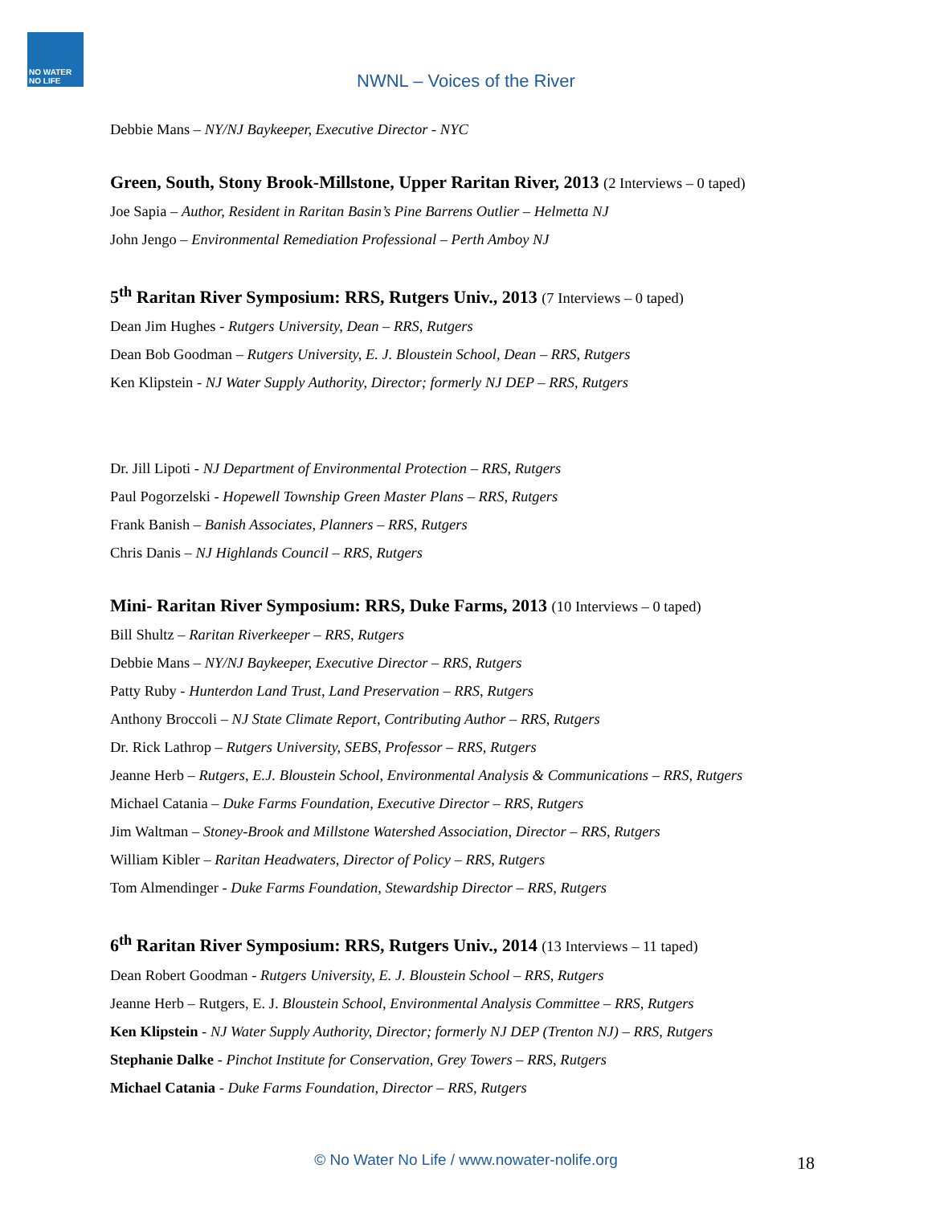NO WATER NO LIFE
NWNL – Voices of the River
Debbie Mans – NY/NJ Baykeeper, Executive Director - NYC
Green, South, Stony Brook-Millstone, Upper Raritan River, 2013 (2 Interviews – 0 taped)
Joe Sapia – Author, Resident in Raritan Basin’s Pine Barrens Outlier – Helmetta NJ
John Jengo – Environmental Remediation Professional – Perth Amboy NJ
5<sup>th</sup> Raritan River Symposium: RRS, Rutgers Univ., 2013 (7 Interviews – 0 taped)
Dean Jim Hughes - Rutgers University, Dean – RRS, Rutgers
Dean Bob Goodman – Rutgers University, E. J. Bloustein School, Dean – RRS, Rutgers
Ken Klipstein - NJ Water Supply Authority, Director; formerly NJ DEP – RRS, Rutgers
Dr. Jill Lipoti - NJ Department of Environmental Protection – RRS, Rutgers
Paul Pogorzelski - Hopewell Township Green Master Plans – RRS, Rutgers
Frank Banish – Banish Associates, Planners – RRS, Rutgers
Chris Danis – NJ Highlands Council – RRS, Rutgers
Mini- Raritan River Symposium: RRS, Duke Farms, 2013 (10 Interviews – 0 taped)
Bill Shultz – Raritan Riverkeeper – RRS, Rutgers
Debbie Mans – NY/NJ Baykeeper, Executive Director – RRS, Rutgers
Patty Ruby - Hunterdon Land Trust, Land Preservation – RRS, Rutgers
Anthony Broccoli – NJ State Climate Report, Contributing Author – RRS, Rutgers
Dr. Rick Lathrop – Rutgers University, SEBS, Professor – RRS, Rutgers
Jeanne Herb – Rutgers, E.J. Bloustein School, Environmental Analysis & Communications – RRS, Rutgers
Michael Catania – Duke Farms Foundation, Executive Director – RRS, Rutgers
Jim Waltman – Stoney-Brook and Millstone Watershed Association, Director – RRS, Rutgers
William Kibler – Raritan Headwaters, Director of Policy – RRS, Rutgers
Tom Almendinger - Duke Farms Foundation, Stewardship Director – RRS, Rutgers
6<sup>th</sup> Raritan River Symposium: RRS, Rutgers Univ., 2014 (13 Interviews – 11 taped)
Dean Robert Goodman - Rutgers University, E. J. Bloustein School – RRS, Rutgers
Jeanne Herb – Rutgers, E. J. Bloustein School, Environmental Analysis Committee – RRS, Rutgers
Ken Klipstein - NJ Water Supply Authority, Director; formerly NJ DEP (Trenton NJ) – RRS, Rutgers
Stephanie Dalke - Pinchot Institute for Conservation, Grey Towers – RRS, Rutgers
Michael Catania - Duke Farms Foundation, Director – RRS, Rutgers
© No Water No Life / www.nowater-nolife.org 18